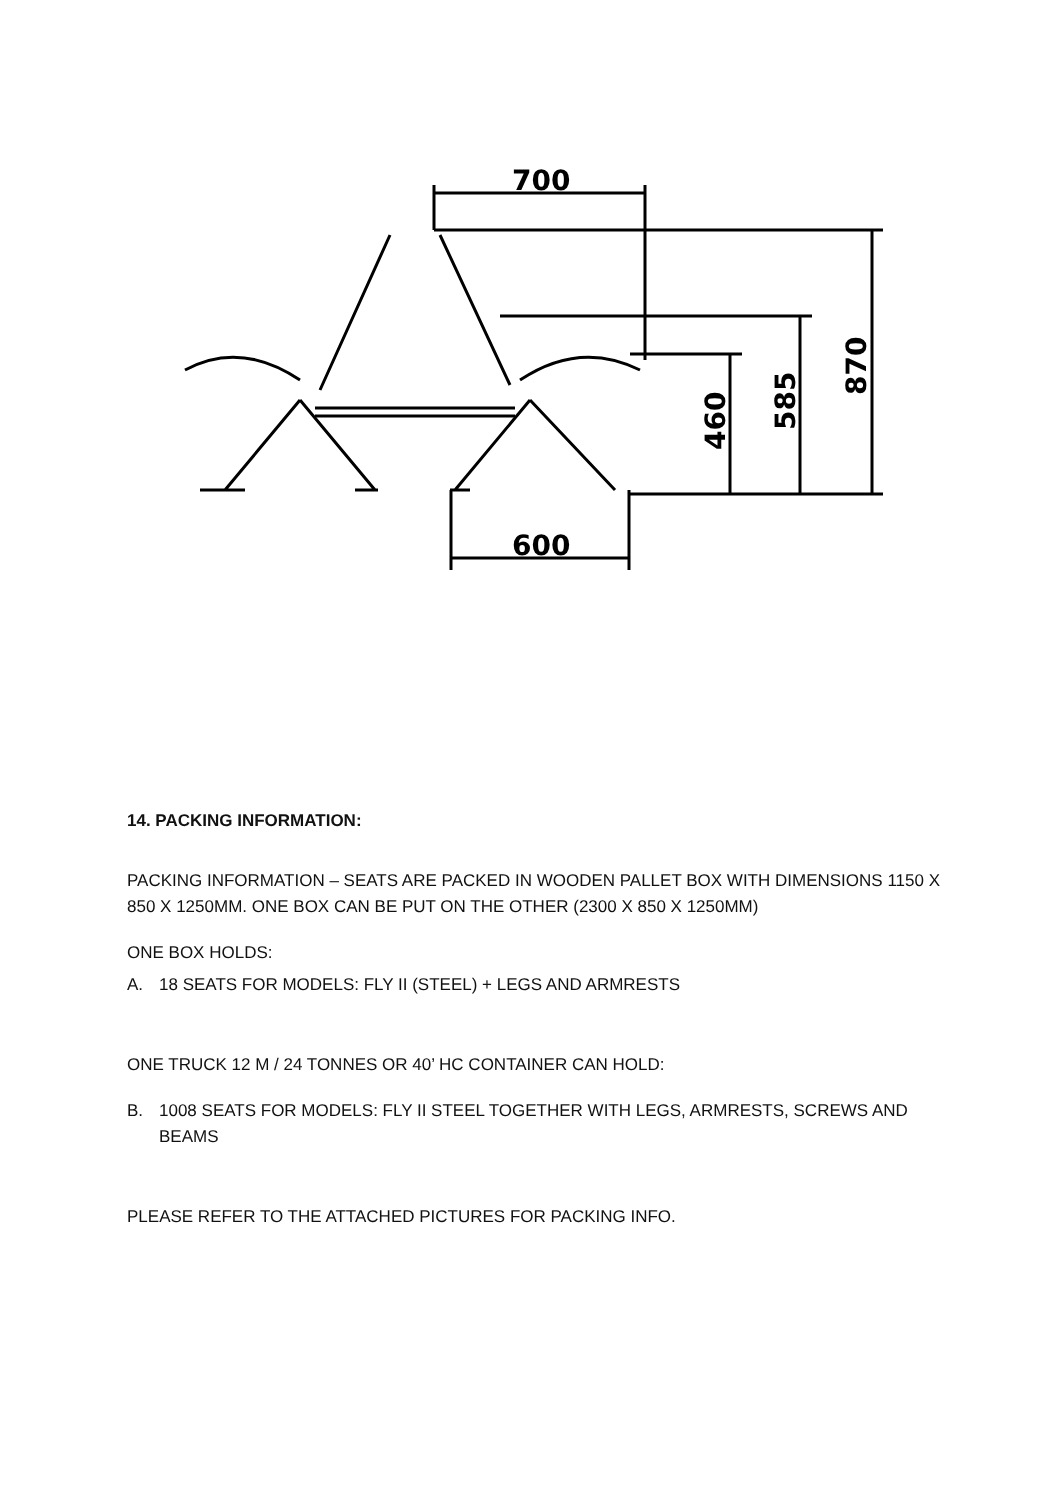700
600
460
585
870
14. PACKING INFORMATION:
PACKING INFORMATION – SEATS ARE PACKED IN WOODEN PALLET BOX WITH DIMENSIONS 1150 X 850 X 1250MM. ONE BOX CAN BE PUT ON THE OTHER (2300 X 850 X 1250MM)
ONE BOX HOLDS:
A. 18 SEATS FOR MODELS: FLY II (STEEL) + LEGS AND ARMRESTS
ONE TRUCK 12 M / 24 TONNES OR 40’ HC CONTAINER CAN HOLD:
B. 1008 SEATS FOR MODELS: FLY II STEEL TOGETHER WITH LEGS, ARMRESTS, SCREWS AND BEAMS
PLEASE REFER TO THE ATTACHED PICTURES FOR PACKING INFO.